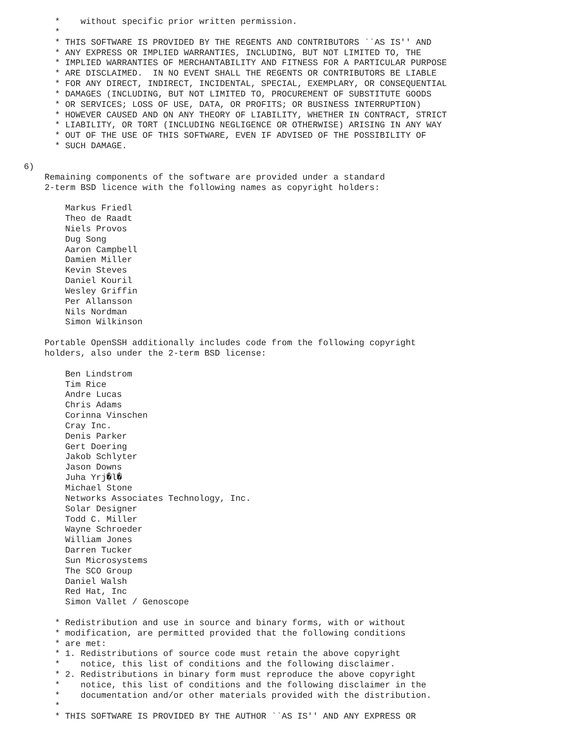*    without specific prior written permission.
      *
      * THIS SOFTWARE IS PROVIDED BY THE REGENTS AND CONTRIBUTORS ``AS IS'' AND
      * ANY EXPRESS OR IMPLIED WARRANTIES, INCLUDING, BUT NOT LIMITED TO, THE
      * IMPLIED WARRANTIES OF MERCHANTABILITY AND FITNESS FOR A PARTICULAR PURPOSE
      * ARE DISCLAIMED.  IN NO EVENT SHALL THE REGENTS OR CONTRIBUTORS BE LIABLE
      * FOR ANY DIRECT, INDIRECT, INCIDENTAL, SPECIAL, EXEMPLARY, OR CONSEQUENTIAL
      * DAMAGES (INCLUDING, BUT NOT LIMITED TO, PROCUREMENT OF SUBSTITUTE GOODS
      * OR SERVICES; LOSS OF USE, DATA, OR PROFITS; OR BUSINESS INTERRUPTION)
      * HOWEVER CAUSED AND ON ANY THEORY OF LIABILITY, WHETHER IN CONTRACT, STRICT
      * LIABILITY, OR TORT (INCLUDING NEGLIGENCE OR OTHERWISE) ARISING IN ANY WAY
      * OUT OF THE USE OF THIS SOFTWARE, EVEN IF ADVISED OF THE POSSIBILITY OF
      * SUCH DAMAGE.

6)
    Remaining components of the software are provided under a standard
    2-term BSD licence with the following names as copyright holders:

        Markus Friedl
        Theo de Raadt
        Niels Provos
        Dug Song
        Aaron Campbell
        Damien Miller
        Kevin Steves
        Daniel Kouril
        Wesley Griffin
        Per Allansson
        Nils Nordman
        Simon Wilkinson

    Portable OpenSSH additionally includes code from the following copyright
    holders, also under the 2-term BSD license:

        Ben Lindstrom
        Tim Rice
        Andre Lucas
        Chris Adams
        Corinna Vinschen
        Cray Inc.
        Denis Parker
        Gert Doering
        Jakob Schlyter
        Jason Downs
        Juha Yrj�l�
        Michael Stone
        Networks Associates Technology, Inc.
        Solar Designer
        Todd C. Miller
        Wayne Schroeder
        William Jones
        Darren Tucker
        Sun Microsystems
        The SCO Group
        Daniel Walsh
        Red Hat, Inc
        Simon Vallet / Genoscope

      * Redistribution and use in source and binary forms, with or without
      * modification, are permitted provided that the following conditions
      * are met:
      * 1. Redistributions of source code must retain the above copyright
      *    notice, this list of conditions and the following disclaimer.
      * 2. Redistributions in binary form must reproduce the above copyright
      *    notice, this list of conditions and the following disclaimer in the
      *    documentation and/or other materials provided with the distribution.
      *
      * THIS SOFTWARE IS PROVIDED BY THE AUTHOR ``AS IS'' AND ANY EXPRESS OR